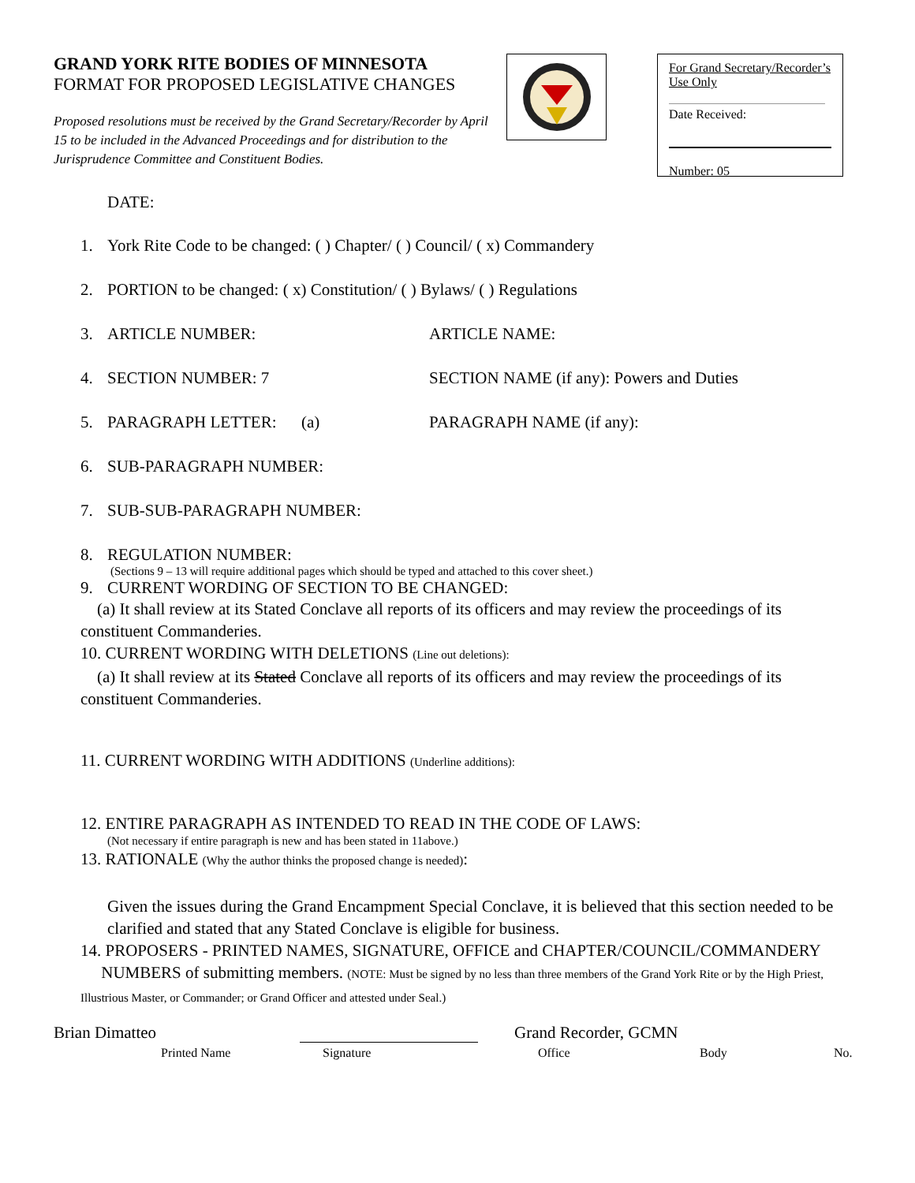GRAND YORK RITE BODIES OF MINNESOTA
FORMAT FOR PROPOSED LEGISLATIVE CHANGES
Proposed resolutions must be received by the Grand Secretary/Recorder by April 15 to be included in the Advanced Proceedings and for distribution to the Jurisprudence Committee and Constituent Bodies.
For Grand Secretary/Recorder’s Use Only
Date Received:
Number: 05
DATE:
1. York Rite Code to be changed: ( ) Chapter/ ( ) Council/ ( x) Commandery
2. PORTION to be changed: ( x) Constitution/ ( ) Bylaws/ ( ) Regulations
3. ARTICLE NUMBER: ARTICLE NAME:
4. SECTION NUMBER: 7 SECTION NAME (if any): Powers and Duties
5. PARAGRAPH LETTER: (a) PARAGRAPH NAME (if any):
6. SUB-PARAGRAPH NUMBER:
7. SUB-SUB-PARAGRAPH NUMBER:
8. REGULATION NUMBER:
(Sections 9 – 13 will require additional pages which should be typed and attached to this cover sheet.)
9. CURRENT WORDING OF SECTION TO BE CHANGED:
(a) It shall review at its Stated Conclave all reports of its officers and may review the proceedings of its constituent Commanderies.
10. CURRENT WORDING WITH DELETIONS (Line out deletions):
(a) It shall review at its Stated Conclave all reports of its officers and may review the proceedings of its constituent Commanderies.
11. CURRENT WORDING WITH ADDITIONS (Underline additions):
12. ENTIRE PARAGRAPH AS INTENDED TO READ IN THE CODE OF LAWS:
(Not necessary if entire paragraph is new and has been stated in 11above.)
13. RATIONALE (Why the author thinks the proposed change is needed):
Given the issues during the Grand Encampment Special Conclave, it is believed that this section needed to be clarified and stated that any Stated Conclave is eligible for business.
14. PROPOSERS - PRINTED NAMES, SIGNATURE, OFFICE and CHAPTER/COUNCIL/COMMANDERY
NUMBERS of submitting members. (NOTE: Must be signed by no less than three members of the Grand York Rite or by the High Priest, Illustrious Master, or Commander; or Grand Officer and attested under Seal.)
Brian Dimatteo Grand Recorder, GCMN
Printed Name Signature Office Body No.